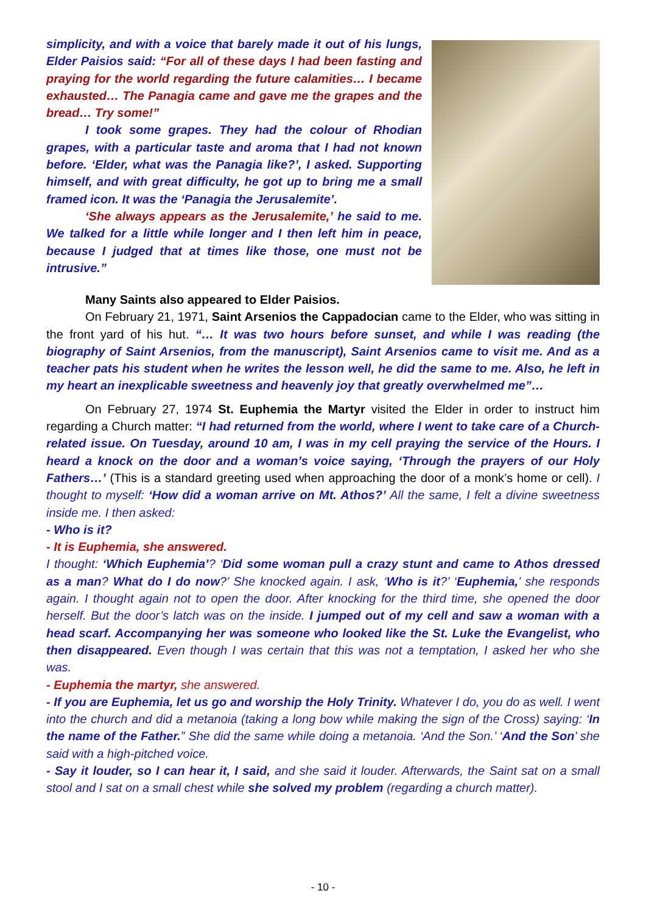simplicity, and with a voice that barely made it out of his lungs, Elder Paisios said: “For all of these days I had been fasting and praying for the world regarding the future calamities… I became exhausted… The Panagia came and gave me the grapes and the bread… Try some!”
I took some grapes. They had the colour of Rhodian grapes, with a particular taste and aroma that I had not known before. ‘Elder, what was the Panagia like?’, I asked. Supporting himself, and with great difficulty, he got up to bring me a small framed icon. It was the ‘Panagia the Jerusalemite’.
‘She always appears as the Jerusalemite,’ he said to me. We talked for a little while longer and I then left him in peace, because I judged that at times like those, one must not be intrusive.”
Many Saints also appeared to Elder Paisios.
On February 21, 1971, Saint Arsenios the Cappadocian came to the Elder, who was sitting in the front yard of his hut. “… It was two hours before sunset, and while I was reading (the biography of Saint Arsenios, from the manuscript), Saint Arsenios came to visit me. And as a teacher pats his student when he writes the lesson well, he did the same to me. Also, he left in my heart an inexplicable sweetness and heavenly joy that greatly overwhelmed me”…
On February 27, 1974 St. Euphemia the Martyr visited the Elder in order to instruct him regarding a Church matter: “I had returned from the world, where I went to take care of a Church-related issue. On Tuesday, around 10 am, I was in my cell praying the service of the Hours. I heard a knock on the door and a woman’s voice saying, ‘Through the prayers of our Holy Fathers…’ (This is a standard greeting used when approaching the door of a monk’s home or cell). I thought to myself: ‘How did a woman arrive on Mt. Athos?’ All the same, I felt a divine sweetness inside me. I then asked:
- Who is it?
- It is Euphemia, she answered.
I thought: ‘Which Euphemia’? ‘Did some woman pull a crazy stunt and came to Athos dressed as a man? What do I do now?’ She knocked again. I ask, ‘Who is it?’ ‘Euphemia,’ she responds again. I thought again not to open the door. After knocking for the third time, she opened the door herself. But the door’s latch was on the inside. I jumped out of my cell and saw a woman with a head scarf. Accompanying her was someone who looked like the St. Luke the Evangelist, who then disappeared. Even though I was certain that this was not a temptation, I asked her who she was.
- Euphemia the martyr, she answered.
- If you are Euphemia, let us go and worship the Holy Trinity. Whatever I do, you do as well. I went into the church and did a metanoia (taking a long bow while making the sign of the Cross) saying: ‘In the name of the Father.” She did the same while doing a metanoia. ‘And the Son.’ ‘And the Son’ she said with a high-pitched voice.
- Say it louder, so I can hear it, I said, and she said it louder. Afterwards, the Saint sat on a small stool and I sat on a small chest while she solved my problem (regarding a church matter).
- 10 -